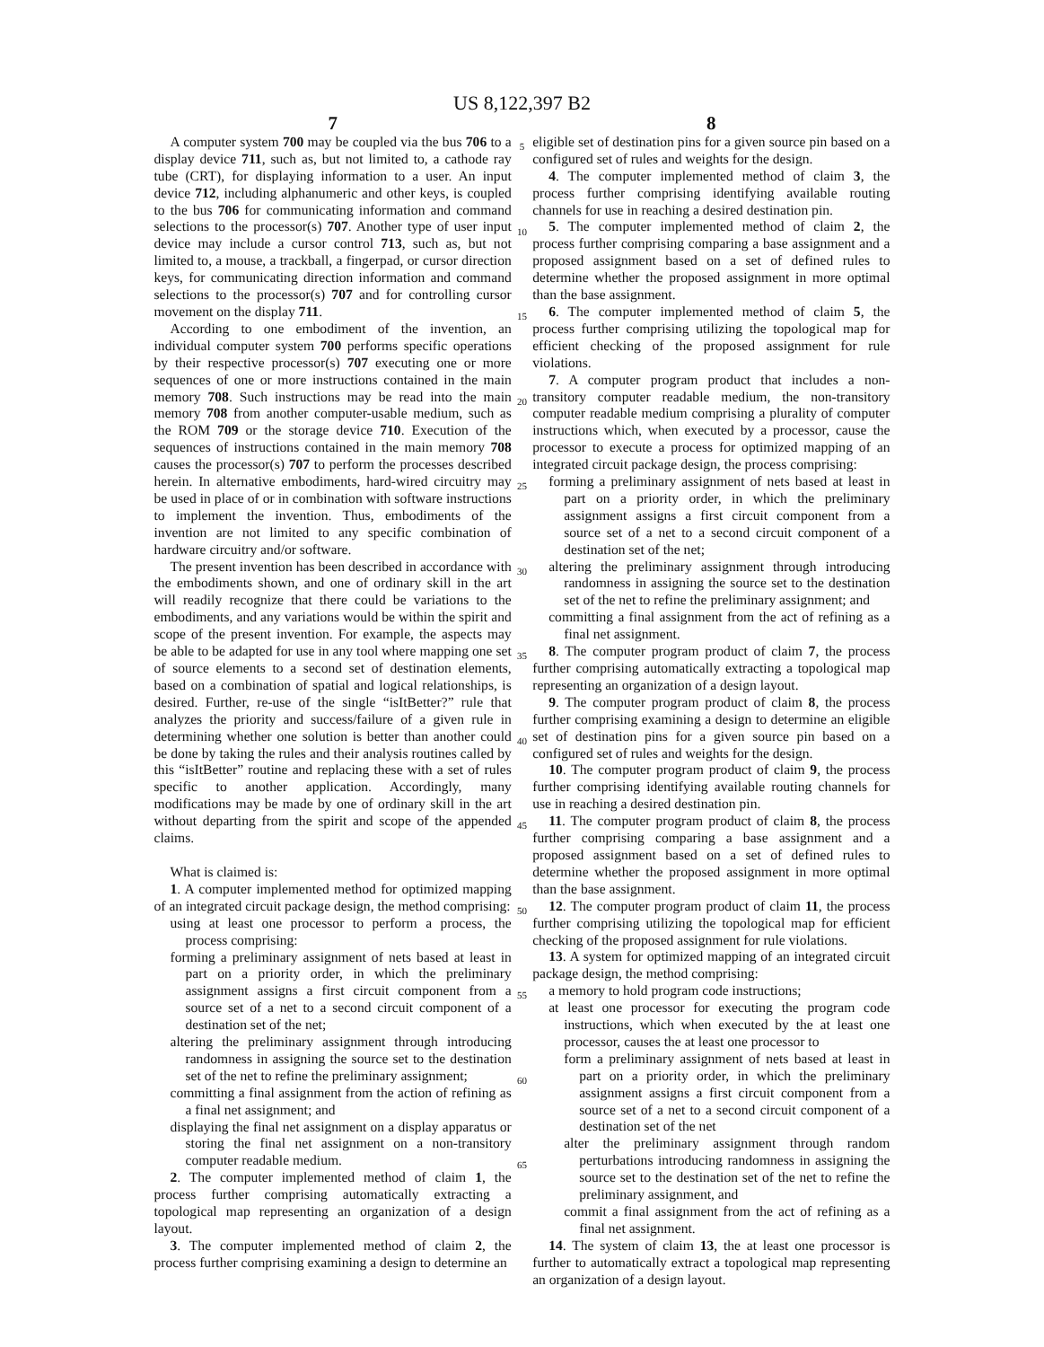US 8,122,397 B2
7
A computer system 700 may be coupled via the bus 706 to a display device 711, such as, but not limited to, a cathode ray tube (CRT), for displaying information to a user. An input device 712, including alphanumeric and other keys, is coupled to the bus 706 for communicating information and command selections to the processor(s) 707. Another type of user input device may include a cursor control 713, such as, but not limited to, a mouse, a trackball, a fingerpad, or cursor direction keys, for communicating direction information and command selections to the processor(s) 707 and for controlling cursor movement on the display 711.
According to one embodiment of the invention, an individual computer system 700 performs specific operations by their respective processor(s) 707 executing one or more sequences of one or more instructions contained in the main memory 708. Such instructions may be read into the main memory 708 from another computer-usable medium, such as the ROM 709 or the storage device 710. Execution of the sequences of instructions contained in the main memory 708 causes the processor(s) 707 to perform the processes described herein. In alternative embodiments, hard-wired circuitry may be used in place of or in combination with software instructions to implement the invention. Thus, embodiments of the invention are not limited to any specific combination of hardware circuitry and/or software.
The present invention has been described in accordance with the embodiments shown, and one of ordinary skill in the art will readily recognize that there could be variations to the embodiments, and any variations would be within the spirit and scope of the present invention. For example, the aspects may be able to be adapted for use in any tool where mapping one set of source elements to a second set of destination elements, based on a combination of spatial and logical relationships, is desired. Further, re-use of the single “isItBetter?” rule that analyzes the priority and success/failure of a given rule in determining whether one solution is better than another could be done by taking the rules and their analysis routines called by this “isItBetter” routine and replacing these with a set of rules specific to another application. Accordingly, many modifications may be made by one of ordinary skill in the art without departing from the spirit and scope of the appended claims.
What is claimed is:
1. A computer implemented method for optimized mapping of an integrated circuit package design, the method comprising:
using at least one processor to perform a process, the process comprising:
forming a preliminary assignment of nets based at least in part on a priority order, in which the preliminary assignment assigns a first circuit component from a source set of a net to a second circuit component of a destination set of the net;
altering the preliminary assignment through introducing randomness in assigning the source set to the destination set of the net to refine the preliminary assignment;
committing a final assignment from the action of refining as a final net assignment; and
displaying the final net assignment on a display apparatus or storing the final net assignment on a non-transitory computer readable medium.
2. The computer implemented method of claim 1, the process further comprising automatically extracting a topological map representing an organization of a design layout.
3. The computer implemented method of claim 2, the process further comprising examining a design to determine an
5
10
15
20
25
30
35
40
45
50
55
60
65
8
eligible set of destination pins for a given source pin based on a configured set of rules and weights for the design.
4. The computer implemented method of claim 3, the process further comprising identifying available routing channels for use in reaching a desired destination pin.
5. The computer implemented method of claim 2, the process further comprising comparing a base assignment and a proposed assignment based on a set of defined rules to determine whether the proposed assignment in more optimal than the base assignment.
6. The computer implemented method of claim 5, the process further comprising utilizing the topological map for efficient checking of the proposed assignment for rule violations.
7. A computer program product that includes a non-transitory computer readable medium, the non-transitory computer readable medium comprising a plurality of computer instructions which, when executed by a processor, cause the processor to execute a process for optimized mapping of an integrated circuit package design, the process comprising:
forming a preliminary assignment of nets based at least in part on a priority order, in which the preliminary assignment assigns a first circuit component from a source set of a net to a second circuit component of a destination set of the net;
altering the preliminary assignment through introducing randomness in assigning the source set to the destination set of the net to refine the preliminary assignment; and
committing a final assignment from the act of refining as a final net assignment.
8. The computer program product of claim 7, the process further comprising automatically extracting a topological map representing an organization of a design layout.
9. The computer program product of claim 8, the process further comprising examining a design to determine an eligible set of destination pins for a given source pin based on a configured set of rules and weights for the design.
10. The computer program product of claim 9, the process further comprising identifying available routing channels for use in reaching a desired destination pin.
11. The computer program product of claim 8, the process further comprising comparing a base assignment and a proposed assignment based on a set of defined rules to determine whether the proposed assignment in more optimal than the base assignment.
12. The computer program product of claim 11, the process further comprising utilizing the topological map for efficient checking of the proposed assignment for rule violations.
13. A system for optimized mapping of an integrated circuit package design, the method comprising:
a memory to hold program code instructions;
at least one processor for executing the program code instructions, which when executed by the at least one processor, causes the at least one processor to
form a preliminary assignment of nets based at least in part on a priority order, in which the preliminary assignment assigns a first circuit component from a source set of a net to a second circuit component of a destination set of the net
alter the preliminary assignment through random perturbations introducing randomness in assigning the source set to the destination set of the net to refine the preliminary assignment, and
commit a final assignment from the act of refining as a final net assignment.
14. The system of claim 13, the at least one processor is further to automatically extract a topological map representing an organization of a design layout.